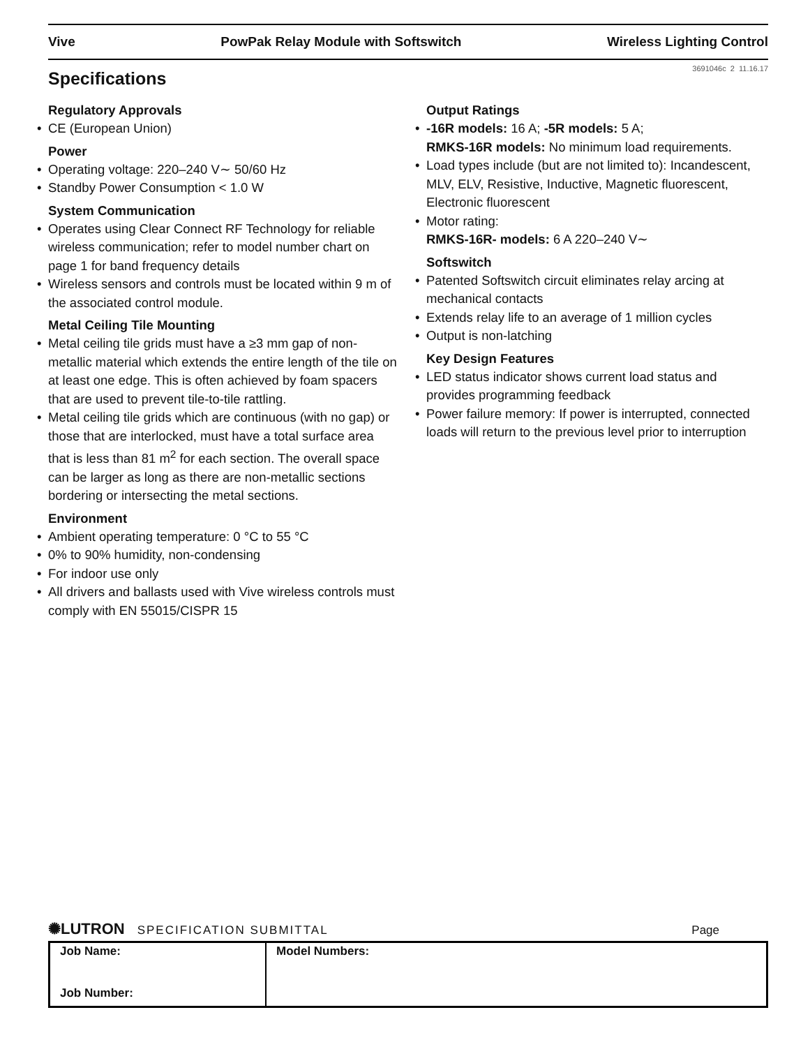Vive PowPak Relay Module with Softswitch Wireless Lighting Control
3691046c 2 11.16.17 Specifications
Regulatory Approvals
CE (European Union)
Power
Operating voltage: 220–240 V∼ 50/60 Hz
Standby Power Consumption < 1.0 W
System Communication
Operates using Clear Connect RF Technology for reliable wireless communication; refer to model number chart on page 1 for band frequency details
Wireless sensors and controls must be located within 9 m of the associated control module.
Metal Ceiling Tile Mounting
Metal ceiling tile grids must have a ≥3 mm gap of non-metallic material which extends the entire length of the tile on at least one edge. This is often achieved by foam spacers that are used to prevent tile-to-tile rattling.
Metal ceiling tile grids which are continuous (with no gap) or those that are interlocked, must have a total surface area that is less than 81 m<sup>2</sup> for each section. The overall space can be larger as long as there are non-metallic sections bordering or intersecting the metal sections.
Environment
Ambient operating temperature: 0 °C to 55 °C
0% to 90% humidity, non-condensing
For indoor use only
All drivers and ballasts used with Vive wireless controls must comply with EN 55015/CISPR 15
Output Ratings
-16R models: 16 A; -5R models: 5 A;
RMKS-16R models: No minimum load requirements.
Load types include (but are not limited to): Incandescent, MLV, ELV, Resistive, Inductive, Magnetic fluorescent, Electronic fluorescent
Motor rating:
RMKS-16R- models: 6 A 220–240 V∼
Softswitch
Patented Softswitch circuit eliminates relay arcing at mechanical contacts
Extends relay life to an average of 1 million cycles
Output is non-latching
Key Design Features
LED status indicator shows current load status and provides programming feedback
Power failure memory: If power is interrupted, connected loads will return to the previous level prior to interruption
✺LUTRON SPECIFICATION SUBMITTAL Page
| Job Name: Job Number: | Model Numbers: |